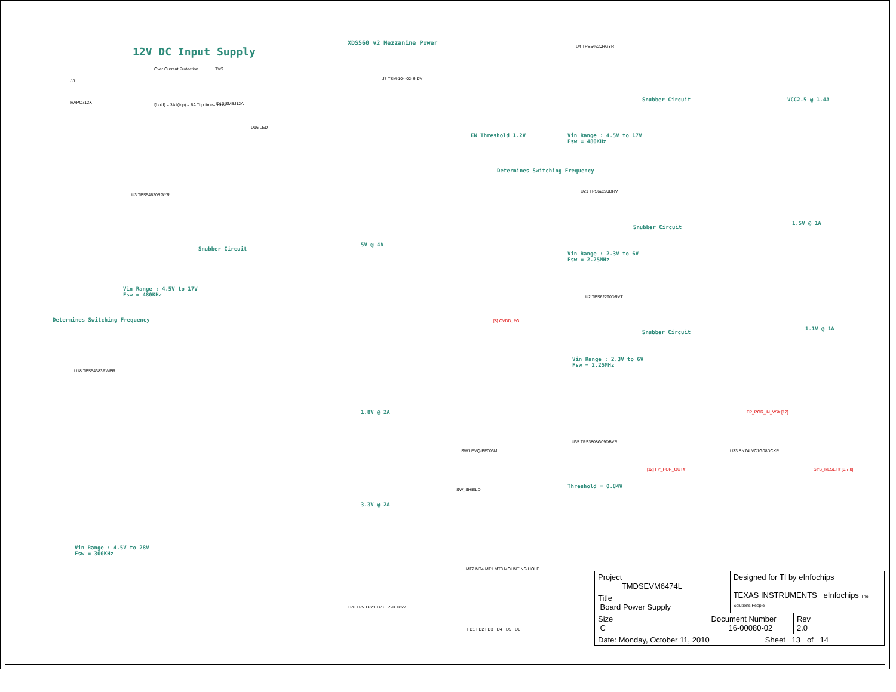12V DC Input Supply
XDS560 v2 Mezzanine Power
J8
RAPC712X
Over Current Protection TVS
I(hold) = 3A I(trip) = 6A Trip time= 10.8s
D17 SMBJ12A
D16 LED
J7 TSM-104-02-S-DV
U4 TPS54620RGYR
EN Threshold 1.2V
Vin Range : 4.5V to 17V
Fsw = 480KHz
Determines Switching Frequency
Snubber Circuit VCC2.5 @ 1.4A
U3 TPS54620RGYR
Snubber Circuit
5V @ 4A
Vin Range : 4.5V to 17V
Fsw = 480KHz
Determines Switching Frequency
U21 TPS62290DRVT
Snubber Circuit
1.5V @ 1A
Vin Range : 2.3V to 6V
Fsw = 2.25MHz
U2 TPS62290DRVT
[8] CVDD_PG
Snubber Circuit
1.1V @ 1A
Vin Range : 2.3V to 6V
Fsw = 2.25MHz
U18 TPS54383PWPR
1.8V @ 2A
3.3V @ 2A
Vin Range : 4.5V to 28V
Fsw = 300KHz
U35 TPS3808G09DBVR
Threshold = 0.84V
U33 SN74LVC1G08DCKR
FP_POR_IN_VS# [12]
[12] FP_POR_OUT# SYS_RESET# [6,7,8]
SW1 EVQ-PF003M
SW_SHIELD
MT2 MT4 MT1 MT3 MOUNTING HOLE
TP6 TP5 TP21 TP8 TP20 TP27
FD1 FD2 FD3 FD4 FD5 FD6
| Project TMDSEVM6474L | | Designed for TI by eInfochips TEXAS INSTRUMENTS eInfochips The Solutions People | | |
| Title Board Power Supply | | | | |
| Size C | Document Number 16-00080-02 | | | Rev 2.0 |
| Date: Monday, October 11, 2010 | | | Sheet 13 of 14 | |